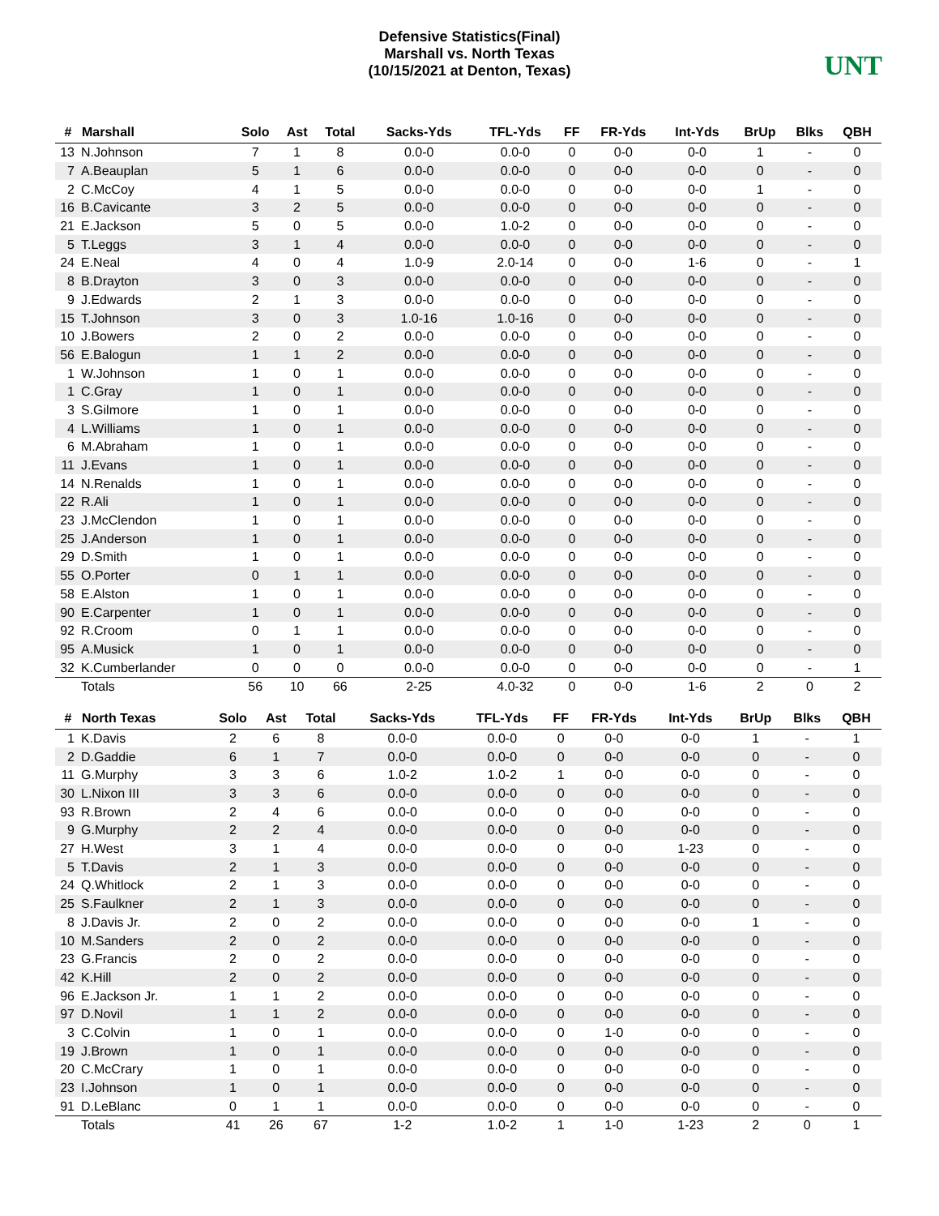Defensive Statistics(Final)
Marshall vs. North Texas
(10/15/2021 at Denton, Texas)
UNT
| # | Marshall | Solo | Ast | Total | Sacks-Yds | TFL-Yds | FF | FR-Yds | Int-Yds | BrUp | Blks | QBH |
| --- | --- | --- | --- | --- | --- | --- | --- | --- | --- | --- | --- | --- |
| 13 | N.Johnson | 7 | 1 | 8 | 0.0-0 | 0.0-0 | 0 | 0-0 | 0-0 | 1 | - | 0 |
| 7 | A.Beauplan | 5 | 1 | 6 | 0.0-0 | 0.0-0 | 0 | 0-0 | 0-0 | 0 | - | 0 |
| 2 | C.McCoy | 4 | 1 | 5 | 0.0-0 | 0.0-0 | 0 | 0-0 | 0-0 | 1 | - | 0 |
| 16 | B.Cavicante | 3 | 2 | 5 | 0.0-0 | 0.0-0 | 0 | 0-0 | 0-0 | 0 | - | 0 |
| 21 | E.Jackson | 5 | 0 | 5 | 0.0-0 | 1.0-2 | 0 | 0-0 | 0-0 | 0 | - | 0 |
| 5 | T.Leggs | 3 | 1 | 4 | 0.0-0 | 0.0-0 | 0 | 0-0 | 0-0 | 0 | - | 0 |
| 24 | E.Neal | 4 | 0 | 4 | 1.0-9 | 2.0-14 | 0 | 0-0 | 1-6 | 0 | - | 1 |
| 8 | B.Drayton | 3 | 0 | 3 | 0.0-0 | 0.0-0 | 0 | 0-0 | 0-0 | 0 | - | 0 |
| 9 | J.Edwards | 2 | 1 | 3 | 0.0-0 | 0.0-0 | 0 | 0-0 | 0-0 | 0 | - | 0 |
| 15 | T.Johnson | 3 | 0 | 3 | 1.0-16 | 1.0-16 | 0 | 0-0 | 0-0 | 0 | - | 0 |
| 10 | J.Bowers | 2 | 0 | 2 | 0.0-0 | 0.0-0 | 0 | 0-0 | 0-0 | 0 | - | 0 |
| 56 | E.Balogun | 1 | 1 | 2 | 0.0-0 | 0.0-0 | 0 | 0-0 | 0-0 | 0 | - | 0 |
| 1 | W.Johnson | 1 | 0 | 1 | 0.0-0 | 0.0-0 | 0 | 0-0 | 0-0 | 0 | - | 0 |
| 1 | C.Gray | 1 | 0 | 1 | 0.0-0 | 0.0-0 | 0 | 0-0 | 0-0 | 0 | - | 0 |
| 3 | S.Gilmore | 1 | 0 | 1 | 0.0-0 | 0.0-0 | 0 | 0-0 | 0-0 | 0 | - | 0 |
| 4 | L.Williams | 1 | 0 | 1 | 0.0-0 | 0.0-0 | 0 | 0-0 | 0-0 | 0 | - | 0 |
| 6 | M.Abraham | 1 | 0 | 1 | 0.0-0 | 0.0-0 | 0 | 0-0 | 0-0 | 0 | - | 0 |
| 11 | J.Evans | 1 | 0 | 1 | 0.0-0 | 0.0-0 | 0 | 0-0 | 0-0 | 0 | - | 0 |
| 14 | N.Renalds | 1 | 0 | 1 | 0.0-0 | 0.0-0 | 0 | 0-0 | 0-0 | 0 | - | 0 |
| 22 | R.Ali | 1 | 0 | 1 | 0.0-0 | 0.0-0 | 0 | 0-0 | 0-0 | 0 | - | 0 |
| 23 | J.McClendon | 1 | 0 | 1 | 0.0-0 | 0.0-0 | 0 | 0-0 | 0-0 | 0 | - | 0 |
| 25 | J.Anderson | 1 | 0 | 1 | 0.0-0 | 0.0-0 | 0 | 0-0 | 0-0 | 0 | - | 0 |
| 29 | D.Smith | 1 | 0 | 1 | 0.0-0 | 0.0-0 | 0 | 0-0 | 0-0 | 0 | - | 0 |
| 55 | O.Porter | 0 | 1 | 1 | 0.0-0 | 0.0-0 | 0 | 0-0 | 0-0 | 0 | - | 0 |
| 58 | E.Alston | 1 | 0 | 1 | 0.0-0 | 0.0-0 | 0 | 0-0 | 0-0 | 0 | - | 0 |
| 90 | E.Carpenter | 1 | 0 | 1 | 0.0-0 | 0.0-0 | 0 | 0-0 | 0-0 | 0 | - | 0 |
| 92 | R.Croom | 0 | 1 | 1 | 0.0-0 | 0.0-0 | 0 | 0-0 | 0-0 | 0 | - | 0 |
| 95 | A.Musick | 1 | 0 | 1 | 0.0-0 | 0.0-0 | 0 | 0-0 | 0-0 | 0 | - | 0 |
| 32 | K.Cumberlander | 0 | 0 | 0 | 0.0-0 | 0.0-0 | 0 | 0-0 | 0-0 | 0 | - | 1 |
| | Totals | 56 | 10 | 66 | 2-25 | 4.0-32 | 0 | 0-0 | 1-6 | 2 | 0 | 2 |
| # | North Texas | Solo | Ast | Total | Sacks-Yds | TFL-Yds | FF | FR-Yds | Int-Yds | BrUp | Blks | QBH |
| --- | --- | --- | --- | --- | --- | --- | --- | --- | --- | --- | --- | --- |
| 1 | K.Davis | 2 | 6 | 8 | 0.0-0 | 0.0-0 | 0 | 0-0 | 0-0 | 1 | - | 1 |
| 2 | D.Gaddie | 6 | 1 | 7 | 0.0-0 | 0.0-0 | 0 | 0-0 | 0-0 | 0 | - | 0 |
| 11 | G.Murphy | 3 | 3 | 6 | 1.0-2 | 1.0-2 | 1 | 0-0 | 0-0 | 0 | - | 0 |
| 30 | L.Nixon III | 3 | 3 | 6 | 0.0-0 | 0.0-0 | 0 | 0-0 | 0-0 | 0 | - | 0 |
| 93 | R.Brown | 2 | 4 | 6 | 0.0-0 | 0.0-0 | 0 | 0-0 | 0-0 | 0 | - | 0 |
| 9 | G.Murphy | 2 | 2 | 4 | 0.0-0 | 0.0-0 | 0 | 0-0 | 0-0 | 0 | - | 0 |
| 27 | H.West | 3 | 1 | 4 | 0.0-0 | 0.0-0 | 0 | 0-0 | 1-23 | 0 | - | 0 |
| 5 | T.Davis | 2 | 1 | 3 | 0.0-0 | 0.0-0 | 0 | 0-0 | 0-0 | 0 | - | 0 |
| 24 | Q.Whitlock | 2 | 1 | 3 | 0.0-0 | 0.0-0 | 0 | 0-0 | 0-0 | 0 | - | 0 |
| 25 | S.Faulkner | 2 | 1 | 3 | 0.0-0 | 0.0-0 | 0 | 0-0 | 0-0 | 0 | - | 0 |
| 8 | J.Davis Jr. | 2 | 0 | 2 | 0.0-0 | 0.0-0 | 0 | 0-0 | 0-0 | 1 | - | 0 |
| 10 | M.Sanders | 2 | 0 | 2 | 0.0-0 | 0.0-0 | 0 | 0-0 | 0-0 | 0 | - | 0 |
| 23 | G.Francis | 2 | 0 | 2 | 0.0-0 | 0.0-0 | 0 | 0-0 | 0-0 | 0 | - | 0 |
| 42 | K.Hill | 2 | 0 | 2 | 0.0-0 | 0.0-0 | 0 | 0-0 | 0-0 | 0 | - | 0 |
| 96 | E.Jackson Jr. | 1 | 1 | 2 | 0.0-0 | 0.0-0 | 0 | 0-0 | 0-0 | 0 | - | 0 |
| 97 | D.Novil | 1 | 1 | 2 | 0.0-0 | 0.0-0 | 0 | 0-0 | 0-0 | 0 | - | 0 |
| 3 | C.Colvin | 1 | 0 | 1 | 0.0-0 | 0.0-0 | 0 | 1-0 | 0-0 | 0 | - | 0 |
| 19 | J.Brown | 1 | 0 | 1 | 0.0-0 | 0.0-0 | 0 | 0-0 | 0-0 | 0 | - | 0 |
| 20 | C.McCrary | 1 | 0 | 1 | 0.0-0 | 0.0-0 | 0 | 0-0 | 0-0 | 0 | - | 0 |
| 23 | I.Johnson | 1 | 0 | 1 | 0.0-0 | 0.0-0 | 0 | 0-0 | 0-0 | 0 | - | 0 |
| 91 | D.LeBlanc | 0 | 1 | 1 | 0.0-0 | 0.0-0 | 0 | 0-0 | 0-0 | 0 | - | 0 |
| | Totals | 41 | 26 | 67 | 1-2 | 1.0-2 | 1 | 1-0 | 1-23 | 2 | 0 | 1 |